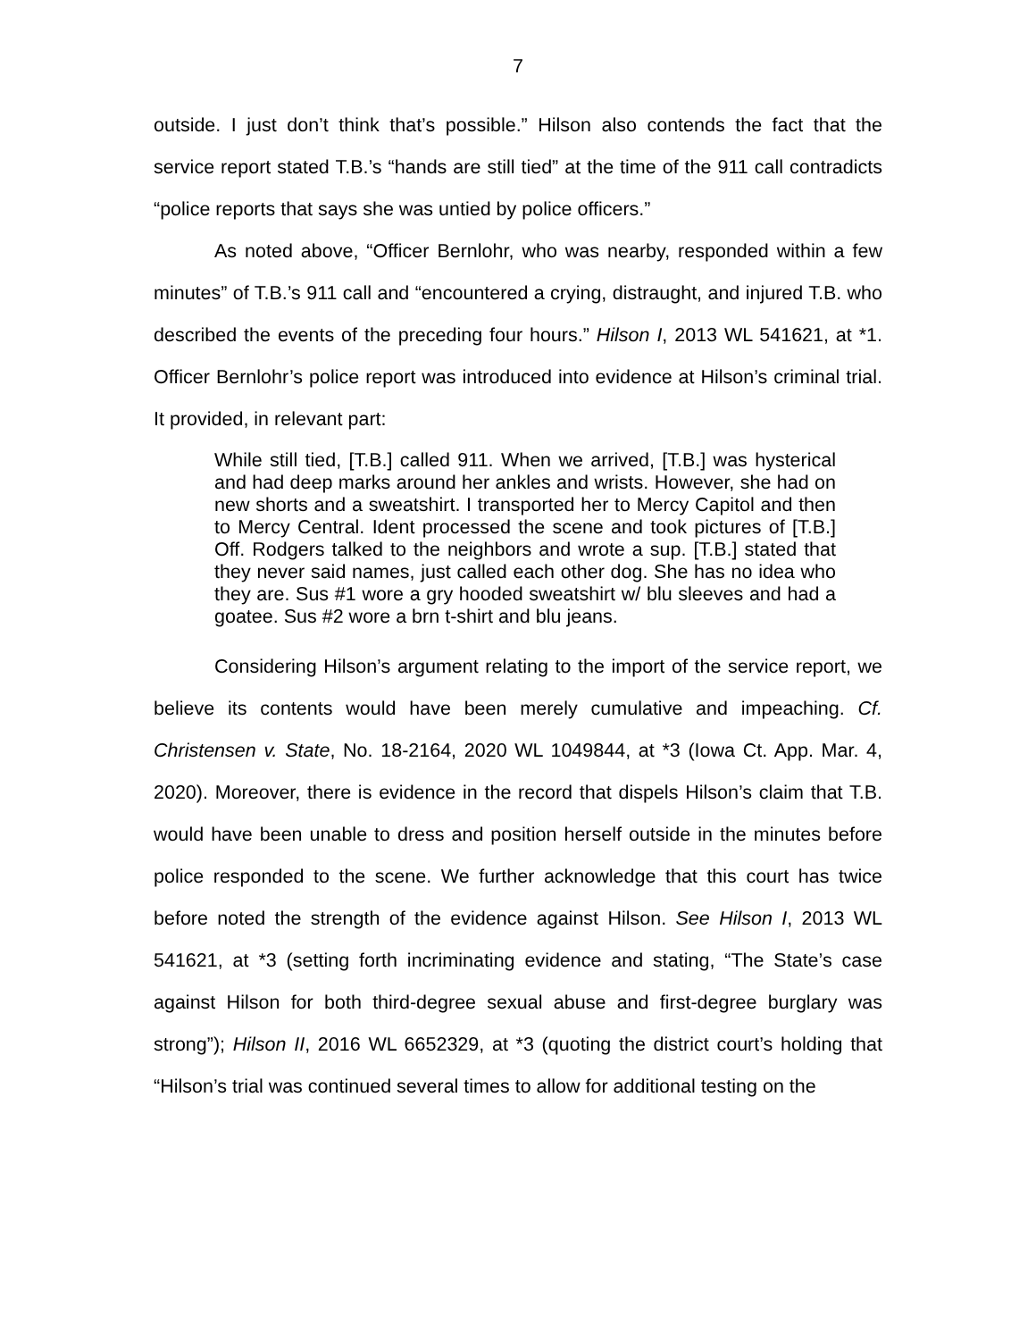7
outside. I just don’t think that’s possible.” Hilson also contends the fact that the service report stated T.B.’s “hands are still tied” at the time of the 911 call contradicts “police reports that says she was untied by police officers.”
As noted above, “Officer Bernlohr, who was nearby, responded within a few minutes” of T.B.’s 911 call and “encountered a crying, distraught, and injured T.B. who described the events of the preceding four hours.” Hilson I, 2013 WL 541621, at *1. Officer Bernlohr’s police report was introduced into evidence at Hilson’s criminal trial. It provided, in relevant part:
While still tied, [T.B.] called 911. When we arrived, [T.B.] was hysterical and had deep marks around her ankles and wrists. However, she had on new shorts and a sweatshirt. I transported her to Mercy Capitol and then to Mercy Central. Ident processed the scene and took pictures of [T.B.] Off. Rodgers talked to the neighbors and wrote a sup. [T.B.] stated that they never said names, just called each other dog. She has no idea who they are. Sus #1 wore a gry hooded sweatshirt w/ blu sleeves and had a goatee. Sus #2 wore a brn t-shirt and blu jeans.
Considering Hilson’s argument relating to the import of the service report, we believe its contents would have been merely cumulative and impeaching. Cf. Christensen v. State, No. 18-2164, 2020 WL 1049844, at *3 (Iowa Ct. App. Mar. 4, 2020). Moreover, there is evidence in the record that dispels Hilson’s claim that T.B. would have been unable to dress and position herself outside in the minutes before police responded to the scene. We further acknowledge that this court has twice before noted the strength of the evidence against Hilson. See Hilson I, 2013 WL 541621, at *3 (setting forth incriminating evidence and stating, “The State’s case against Hilson for both third-degree sexual abuse and first-degree burglary was strong”); Hilson II, 2016 WL 6652329, at *3 (quoting the district court’s holding that “Hilson’s trial was continued several times to allow for additional testing on the